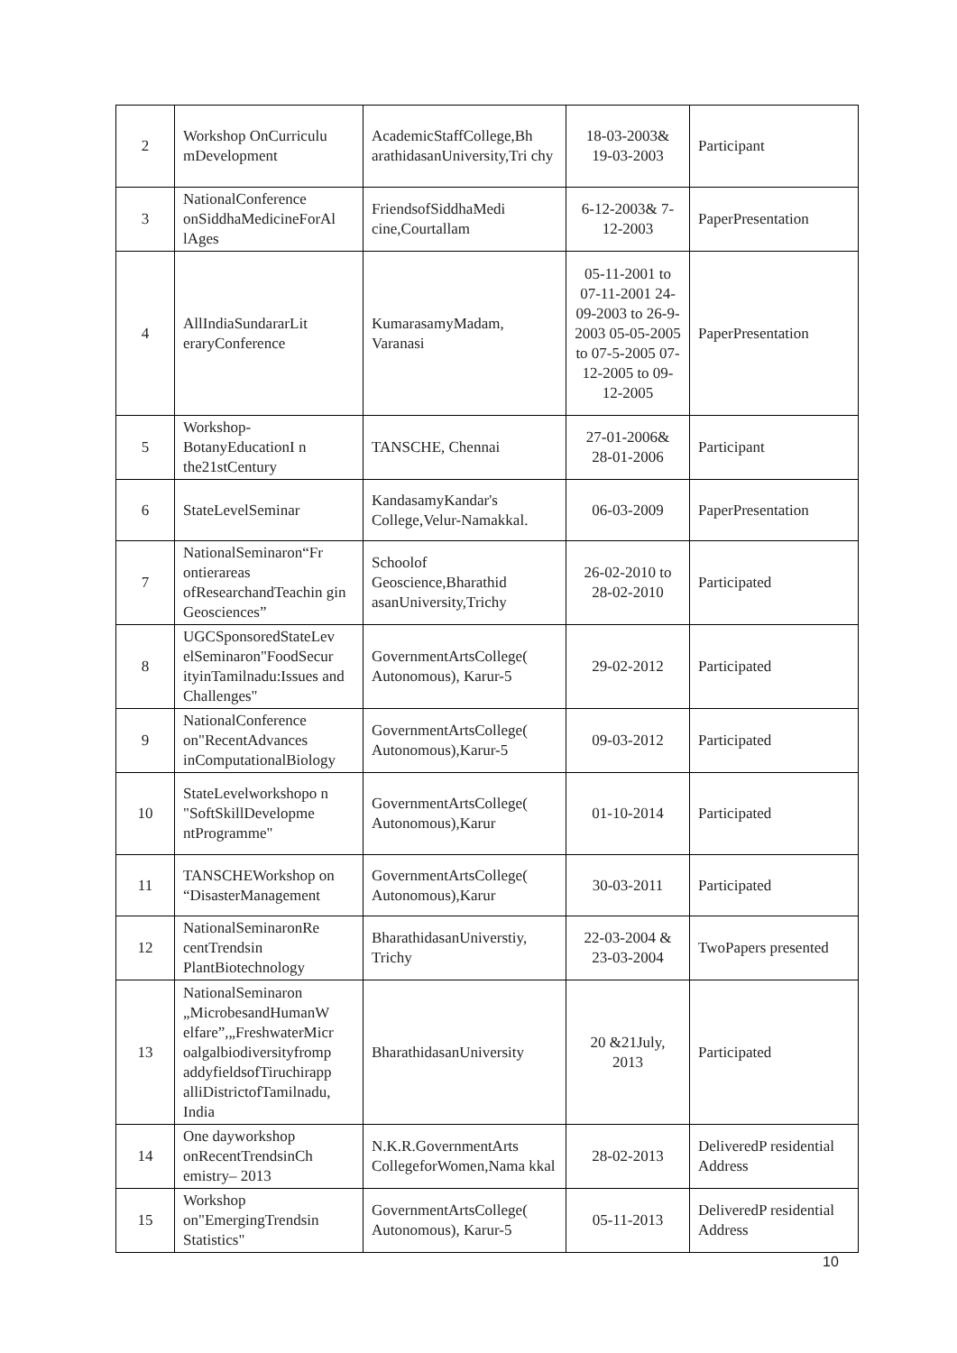| 2 | Workshop OnCurriculu mDevelopment | AcademicStaffCollege,Bh arathidasanUniversity,Tri chy | 18-03-2003& 19-03-2003 | Participant |
| 3 | NationalConference onSiddhaMedicineForAl lAges | FriendsofSiddhaMedi cine,Courtallam | 6-12-2003& 7-12-2003 | PaperPresentation |
| 4 | AllIndiaSundararLit eraryConference | KumarasamyMadam, Varanasi | 05-11-2001 to 07-11-2001 24-09-2003 to 26-9-2003 05-05-2005 to 07-5-2005 07-12-2005 to 09-12-2005 | PaperPresentation |
| 5 | Workshop- BotanyEducationI n the21stCentury | TANSCHE, Chennai | 27-01-2006& 28-01-2006 | Participant |
| 6 | StateLevelSeminar | KandasamyKandar's College,Velur-Namakkal. | 06-03-2009 | PaperPresentation |
| 7 | NationalSeminaron“Fr ontierareas ofResearchandTeachin gin Geosciences” | Schoolof Geoscience,Bharathid asanUniversity,Trichy | 26-02-2010 to 28-02-2010 | Participated |
| 8 | UGCSponsoredStateLev elSeminaron"FoodSecur ityinTamilnadu:Issues and Challenges" | GovernmentArtsCollege( Autonomous), Karur-5 | 29-02-2012 | Participated |
| 9 | NationalConference on"RecentAdvances inComputationalBiology | GovernmentArtsCollege( Autonomous),Karur-5 | 09-03-2012 | Participated |
| 10 | StateLevelworkshopo n "SoftSkillDevelopme ntProgramme" | GovernmentArtsCollege( Autonomous),Karur | 01-10-2014 | Participated |
| 11 | TANSCHEWorkshop on “DisasterManagement | GovernmentArtsCollege( Autonomous),Karur | 30-03-2011 | Participated |
| 12 | NationalSeminaronRe centTrendsin PlantBiotechnology | BharathidasanUniverstiy, Trichy | 22-03-2004 & 23-03-2004 | TwoPapers presented |
| 13 | NationalSeminaron „MicrobesandHumanW elfare”,„FreshwaterMicr oalgalbiodiversityfromp addyfieldsofTiruchirapp alliDistrictofTamilnadu, India | BharathidasanUniversity | 20 &21July, 2013 | Participated |
| 14 | One dayworkshop onRecentTrendsinCh emistry– 2013 | N.K.R.GovernmentArts CollegeforWomen,Nama kkal | 28-02-2013 | DeliveredP residential Address |
| 15 | Workshop on"EmergingTrendsin Statistics" | GovernmentArtsCollege( Autonomous), Karur-5 | 05-11-2013 | DeliveredP residential Address |
10